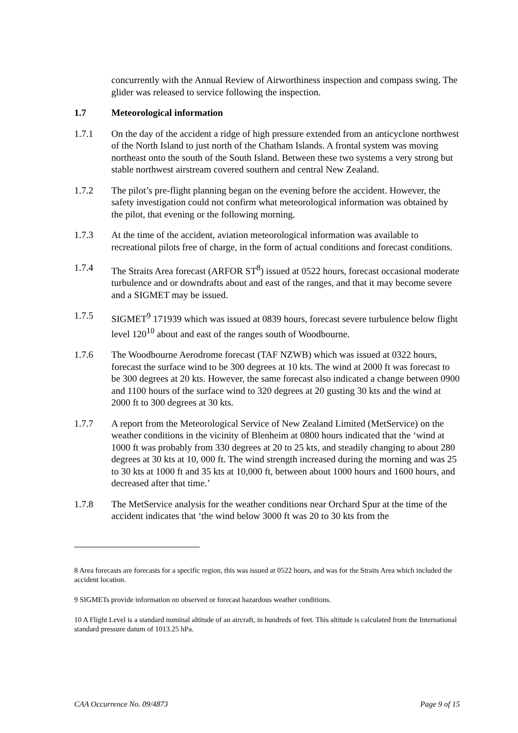concurrently with the Annual Review of Airworthiness inspection and compass swing. The glider was released to service following the inspection.
1.7 Meteorological information
1.7.1 On the day of the accident a ridge of high pressure extended from an anticyclone northwest of the North Island to just north of the Chatham Islands. A frontal system was moving northeast onto the south of the South Island. Between these two systems a very strong but stable northwest airstream covered southern and central New Zealand.
1.7.2 The pilot’s pre-flight planning began on the evening before the accident. However, the safety investigation could not confirm what meteorological information was obtained by the pilot, that evening or the following morning.
1.7.3 At the time of the accident, aviation meteorological information was available to recreational pilots free of charge, in the form of actual conditions and forecast conditions.
1.7.4 The Straits Area forecast (ARFOR ST<sup>8</sup>) issued at 0522 hours, forecast occasional moderate turbulence and or downdrafts about and east of the ranges, and that it may become severe and a SIGMET may be issued.
1.7.5 SIGMET<sup>9</sup> 171939 which was issued at 0839 hours, forecast severe turbulence below flight level 120<sup>10</sup> about and east of the ranges south of Woodbourne.
1.7.6 The Woodbourne Aerodrome forecast (TAF NZWB) which was issued at 0322 hours, forecast the surface wind to be 300 degrees at 10 kts. The wind at 2000 ft was forecast to be 300 degrees at 20 kts. However, the same forecast also indicated a change between 0900 and 1100 hours of the surface wind to 320 degrees at 20 gusting 30 kts and the wind at 2000 ft to 300 degrees at 30 kts.
1.7.7 A report from the Meteorological Service of New Zealand Limited (MetService) on the weather conditions in the vicinity of Blenheim at 0800 hours indicated that the ‘wind at 1000 ft was probably from 330 degrees at 20 to 25 kts, and steadily changing to about 280 degrees at 30 kts at 10, 000 ft. The wind strength increased during the morning and was 25 to 30 kts at 1000 ft and 35 kts at 10,000 ft, between about 1000 hours and 1600 hours, and decreased after that time.’
1.7.8 The MetService analysis for the weather conditions near Orchard Spur at the time of the accident indicates that ‘the wind below 3000 ft was 20 to 30 kts from the
8 Area forecasts are forecasts for a specific region, this was issued at 0522 hours, and was for the Straits Area which included the accident location.
9 SIGMETs provide information on observed or forecast hazardous weather conditions.
10 A Flight Level is a standard nominal altitude of an aircraft, in hundreds of feet. This altitude is calculated from the International standard pressure datum of 1013.25 hPa.
CAA Occurrence No. 09/4873 Page 9 of 15